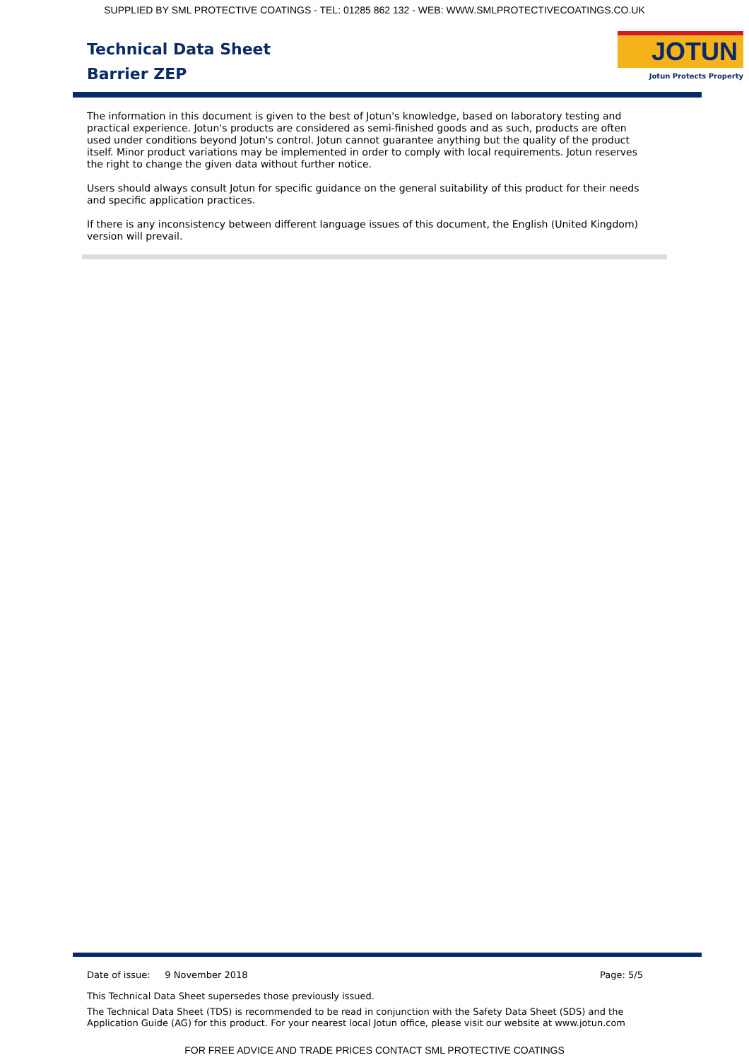SUPPLIED BY SML PROTECTIVE COATINGS - TEL: 01285 862 132 - WEB: WWW.SMLPROTECTIVECOATINGS.CO.UK
Technical Data Sheet
Barrier ZEP
JOTUN
Jotun Protects Property
The information in this document is given to the best of Jotun's knowledge, based on laboratory testing and practical experience. Jotun's products are considered as semi-finished goods and as such, products are often used under conditions beyond Jotun's control. Jotun cannot guarantee anything but the quality of the product itself. Minor product variations may be implemented in order to comply with local requirements. Jotun reserves the right to change the given data without further notice.
Users should always consult Jotun for specific guidance on the general suitability of this product for their needs and specific application practices.
If there is any inconsistency between different language issues of this document, the English (United Kingdom) version will prevail.
Date of issue: 9 November 2018 Page: 5/5
This Technical Data Sheet supersedes those previously issued.
The Technical Data Sheet (TDS) is recommended to be read in conjunction with the Safety Data Sheet (SDS) and the Application Guide (AG) for this product. For your nearest local Jotun office, please visit our website at www.jotun.com
FOR FREE ADVICE AND TRADE PRICES CONTACT SML PROTECTIVE COATINGS